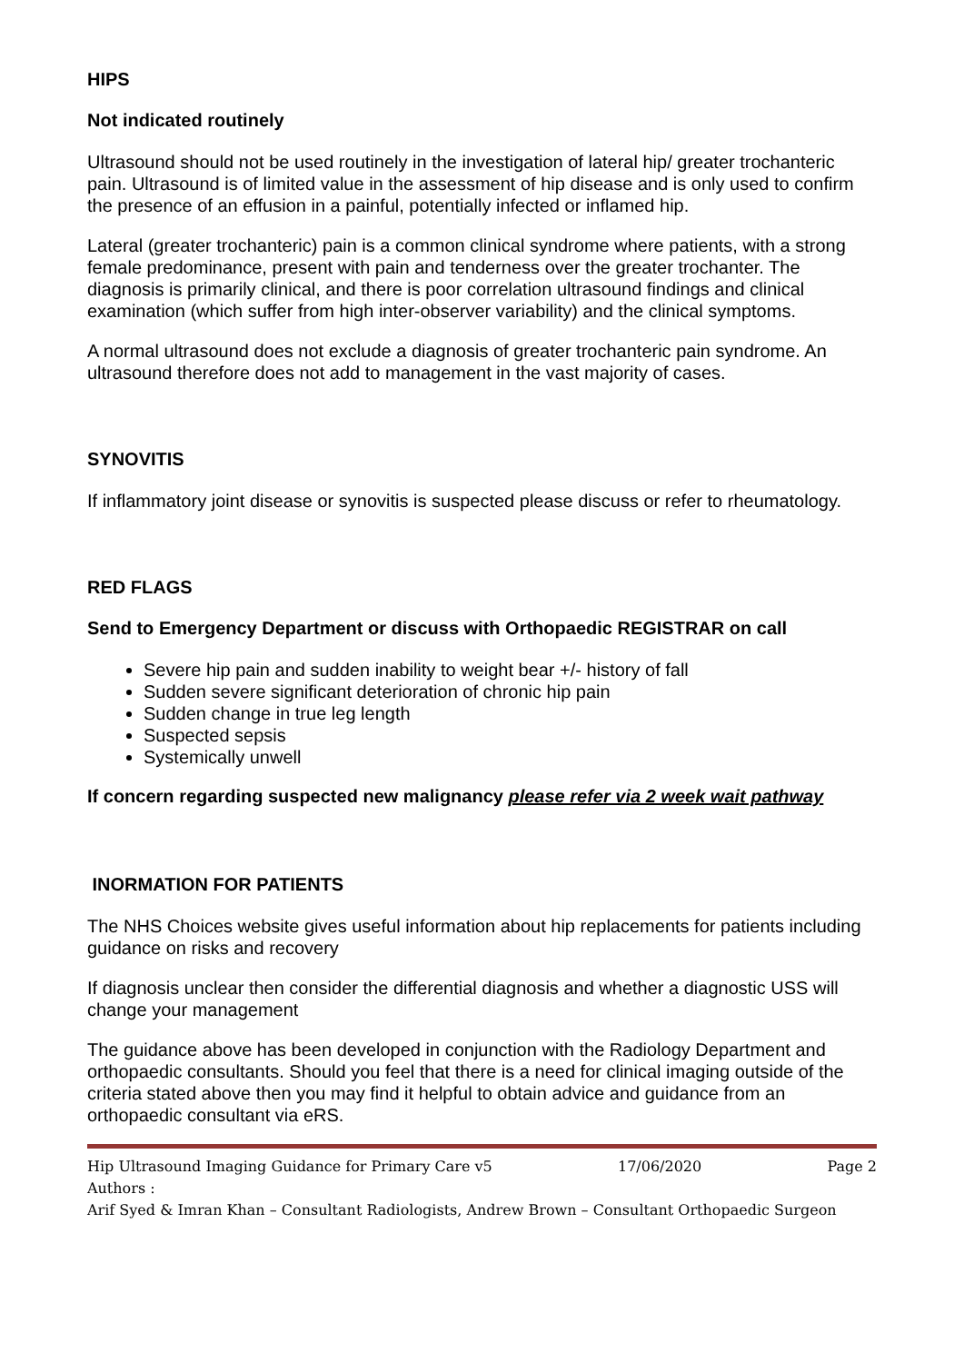HIPS
Not indicated routinely
Ultrasound should not be used routinely in the investigation of lateral hip/ greater trochanteric pain. Ultrasound is of limited value in the assessment of hip disease and is only used to confirm the presence of an effusion in a painful, potentially infected or inflamed hip.
Lateral (greater trochanteric) pain is a common clinical syndrome where patients, with a strong female predominance, present with pain and tenderness over the greater trochanter. The diagnosis is primarily clinical, and there is poor correlation ultrasound findings and clinical examination (which suffer from high inter-observer variability) and the clinical symptoms.
A normal ultrasound does not exclude a diagnosis of greater trochanteric pain syndrome. An ultrasound therefore does not add to management in the vast majority of cases.
SYNOVITIS
If inflammatory joint disease or synovitis is suspected please discuss or refer to rheumatology.
RED FLAGS
Send to Emergency Department or discuss with Orthopaedic REGISTRAR on call
Severe hip pain and sudden inability to weight bear +/- history of fall
Sudden severe significant deterioration of chronic hip pain
Sudden change in true leg length
Suspected sepsis
Systemically unwell
If concern regarding suspected new malignancy please refer via 2 week wait pathway
INORMATION FOR PATIENTS
The NHS Choices website gives useful information about hip replacements for patients including guidance on risks and recovery
If diagnosis unclear then consider the differential diagnosis and whether a diagnostic USS will change your management
The guidance above has been developed in conjunction with the Radiology Department and orthopaedic consultants. Should you feel that there is a need for clinical imaging outside of the criteria stated above then you may find it helpful to obtain advice and guidance from an orthopaedic consultant via eRS.
Hip Ultrasound Imaging Guidance for Primary Care v5 17/06/2020 Page 2
Authors :
Arif Syed & Imran Khan – Consultant Radiologists, Andrew Brown – Consultant Orthopaedic Surgeon